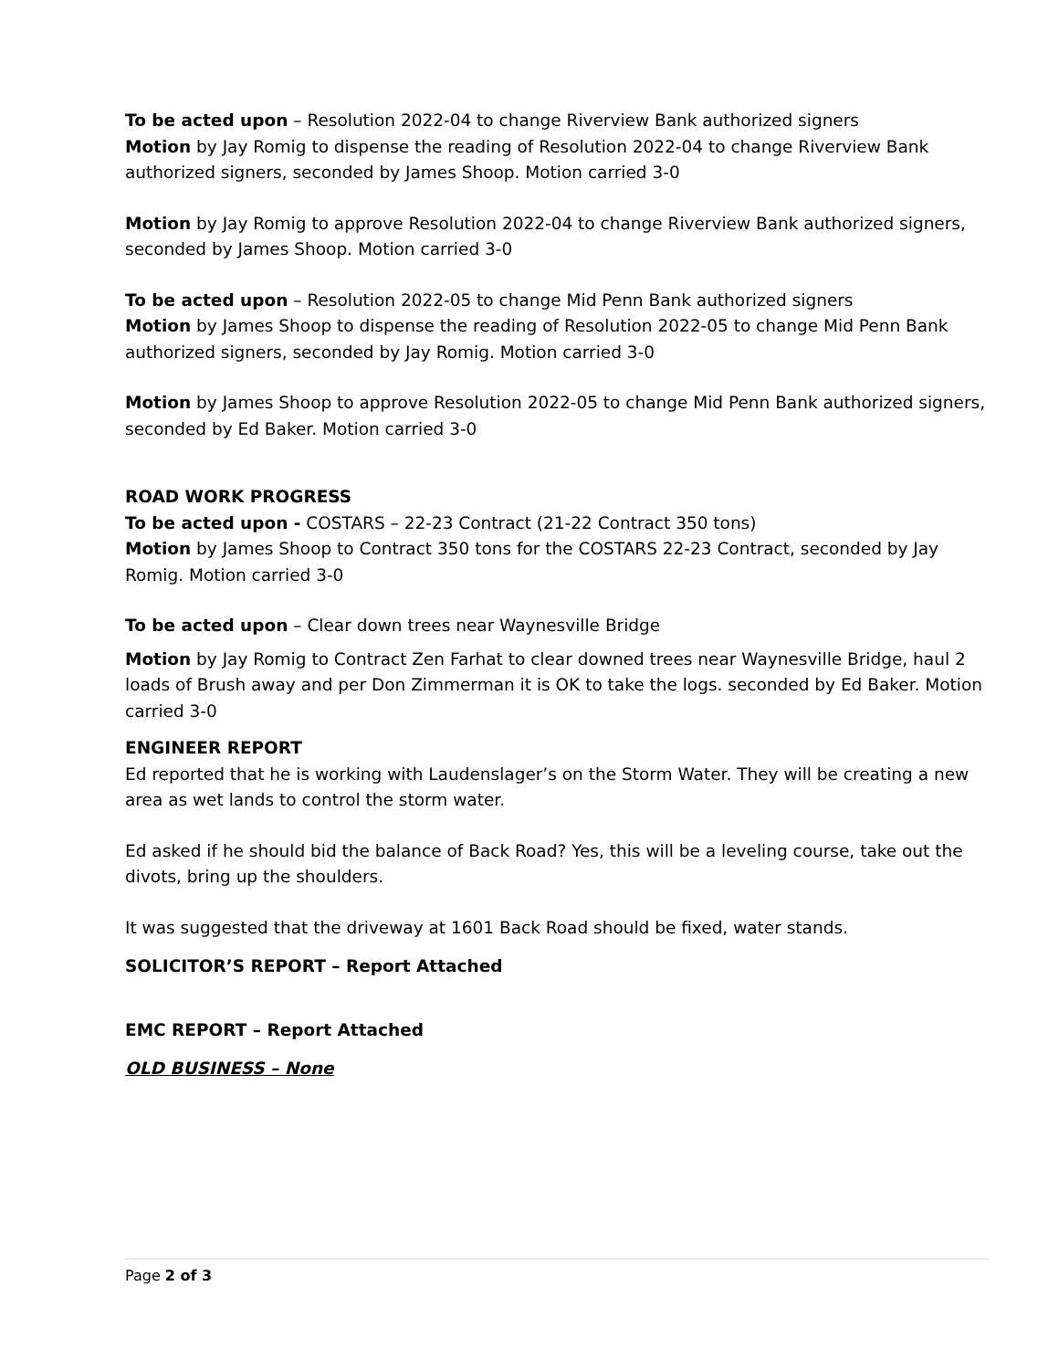To be acted upon – Resolution 2022-04 to change Riverview Bank authorized signers
Motion by Jay Romig to dispense the reading of Resolution 2022-04 to change Riverview Bank authorized signers, seconded by James Shoop. Motion carried 3-0
Motion by Jay Romig to approve Resolution 2022-04 to change Riverview Bank authorized signers, seconded by James Shoop. Motion carried 3-0
To be acted upon – Resolution 2022-05 to change Mid Penn Bank authorized signers
Motion by James Shoop to dispense the reading of Resolution 2022-05 to change Mid Penn Bank authorized signers, seconded by Jay Romig. Motion carried 3-0
Motion by James Shoop to approve Resolution 2022-05 to change Mid Penn Bank authorized signers, seconded by Ed Baker. Motion carried 3-0
ROAD WORK PROGRESS
To be acted upon - COSTARS – 22-23 Contract (21-22 Contract 350 tons)
Motion by James Shoop to Contract 350 tons for the COSTARS 22-23 Contract, seconded by Jay Romig. Motion carried 3-0
To be acted upon – Clear down trees near Waynesville Bridge
Motion by Jay Romig to Contract Zen Farhat to clear downed trees near Waynesville Bridge, haul 2 loads of Brush away and per Don Zimmerman it is OK to take the logs. seconded by Ed Baker. Motion carried 3-0
ENGINEER REPORT
Ed reported that he is working with Laudenslager’s on the Storm Water. They will be creating a new area as wet lands to control the storm water.
Ed asked if he should bid the balance of Back Road? Yes, this will be a leveling course, take out the divots, bring up the shoulders.
It was suggested that the driveway at 1601 Back Road should be fixed, water stands.
SOLICITOR’S REPORT – Report Attached
EMC REPORT – Report Attached
OLD BUSINESS – None
Page 2 of 3